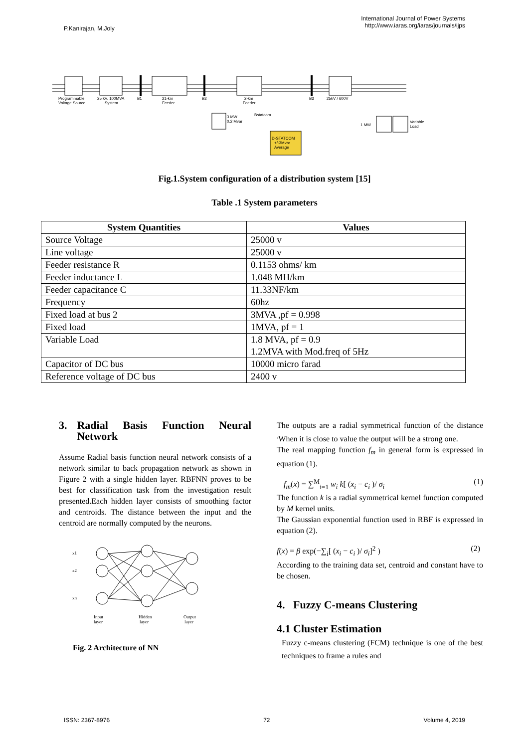P.Kanirajan, M.Joly International Journal of Power Systems
http://www.iaras.org/iaras/journals/ijps
Programmable
Voltage Source
25 kV, 100MVA
System
B1
21-km
Feeder
B2
2-km
Feeder
B3
25kV / 600V
3 MW
0.2 Mvar
Bstatcom
D-STATCOM
+/-3Mvar
Average
1 MW
Variable
Load
Fig.1.System configuration of a distribution system [15]
Table .1 System parameters
| System Quantities | Values |
| --- | --- |
| Source Voltage | 25000 v |
| Line voltage | 25000 v |
| Feeder resistance R | 0.1153 ohms/ km |
| Feeder inductance L | 1.048 MH/km |
| Feeder capacitance C | 11.33NF/km |
| Frequency | 60hz |
| Fixed load at bus 2 | 3MVA ,pf = 0.998 |
| Fixed load | 1MVA, pf = 1 |
| Variable Load | 1.8 MVA, pf = 0.9 1.2MVA with Mod.freq of 5Hz |
| Capacitor of DC bus | 10000 micro farad |
| Reference voltage of DC bus | 2400 v |
3. Radial Basis Function Neural Network
Assume Radial basis function neural network consists of a network similar to back propagation network as shown in Figure 2 with a single hidden layer. RBFNN proves to be best for classification task from the investigation result presented.Each hidden layer consists of smoothing factor and centroids. The distance between the input and the centroid are normally computed by the neurons.
x1
x2
xn
Input
layer
Hidden
layer
Output
layer
Fig. 2 Architecture of NN
The outputs are a radial symmetrical function of the distance <sup>.</sup>When it is close to value the output will be a strong one.
The real mapping function f<sub>m</sub> in general form is expressed in equation (1).
f<sub>m</sub>(x) = ∑<sup>M</sup><sub>i=1</sub> w<sub>i</sub> k[ (x<sub>i</sub> − c<sub>i</sub> )/ σ<sub>i</sub> (1)
The function k is a radial symmetrical kernel function computed by M kernel units.
The Gaussian exponential function used in RBF is expressed in equation (2).
f(x) = β exp(−∑<sub>i</sub>[ (x<sub>i</sub> − c<sub>i</sub> )/ σ<sub>i</sub>]<sup>2</sup> ) (2)
According to the training data set, centroid and constant have to be chosen.
4. Fuzzy C-means Clustering
4.1 Cluster Estimation
Fuzzy c-means clustering (FCM) technique is one of the best techniques to frame a rules and
ISSN: 2367-8976 72 Volume 4, 2019